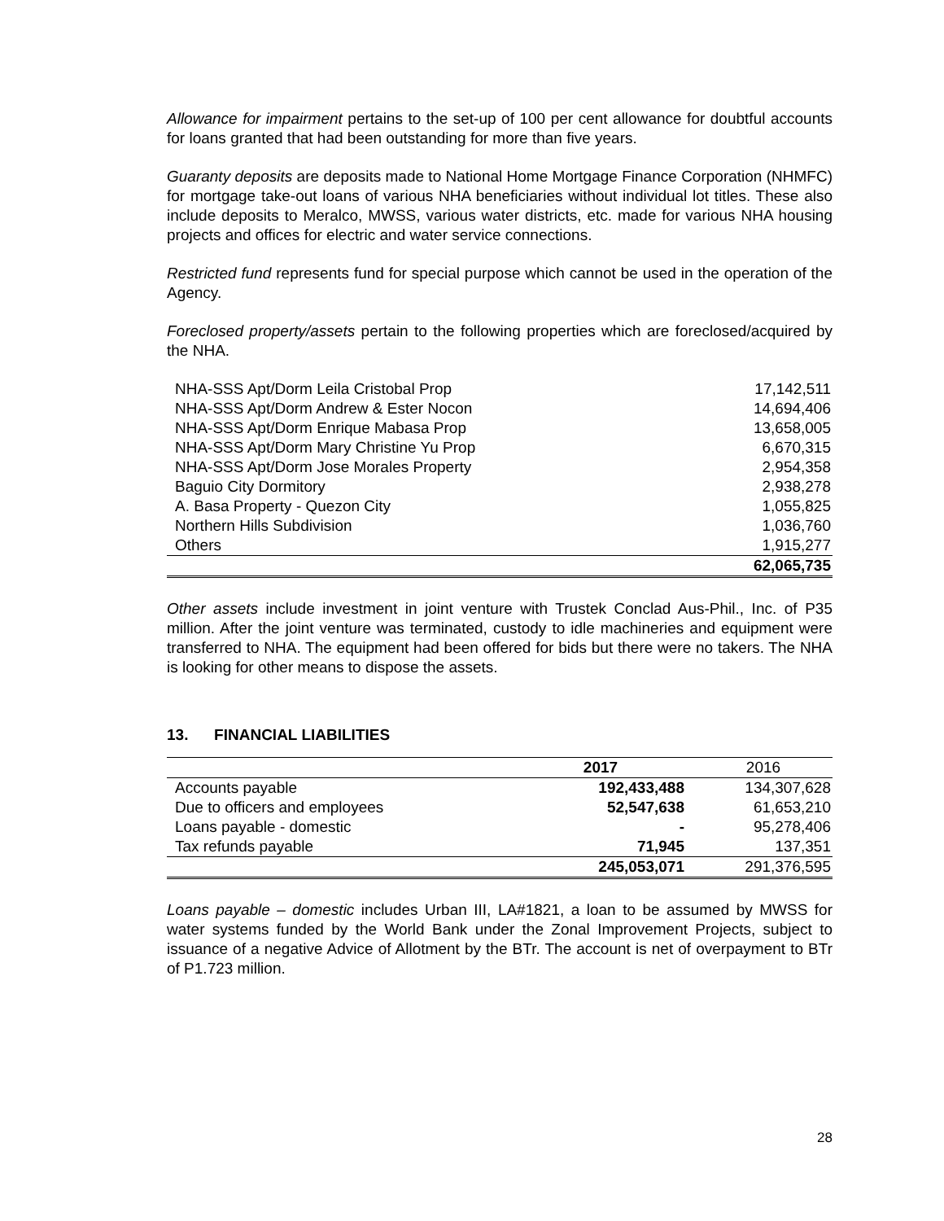Allowance for impairment pertains to the set-up of 100 per cent allowance for doubtful accounts for loans granted that had been outstanding for more than five years.
Guaranty deposits are deposits made to National Home Mortgage Finance Corporation (NHMFC) for mortgage take-out loans of various NHA beneficiaries without individual lot titles. These also include deposits to Meralco, MWSS, various water districts, etc. made for various NHA housing projects and offices for electric and water service connections.
Restricted fund represents fund for special purpose which cannot be used in the operation of the Agency.
Foreclosed property/assets pertain to the following properties which are foreclosed/acquired by the NHA.
| NHA-SSS Apt/Dorm Leila Cristobal Prop | 17,142,511 |
| NHA-SSS Apt/Dorm Andrew & Ester Nocon | 14,694,406 |
| NHA-SSS Apt/Dorm Enrique Mabasa Prop | 13,658,005 |
| NHA-SSS Apt/Dorm Mary Christine Yu Prop | 6,670,315 |
| NHA-SSS Apt/Dorm Jose Morales Property | 2,954,358 |
| Baguio City Dormitory | 2,938,278 |
| A. Basa Property - Quezon City | 1,055,825 |
| Northern Hills Subdivision | 1,036,760 |
| Others | 1,915,277 |
| | 62,065,735 |
Other assets include investment in joint venture with Trustek Conclad Aus-Phil., Inc. of P35 million. After the joint venture was terminated, custody to idle machineries and equipment were transferred to NHA. The equipment had been offered for bids but there were no takers. The NHA is looking for other means to dispose the assets.
13. FINANCIAL LIABILITIES
| | 2017 | 2016 |
| --- | --- | --- |
| Accounts payable | 192,433,488 | 134,307,628 |
| Due to officers and employees | 52,547,638 | 61,653,210 |
| Loans payable - domestic | - | 95,278,406 |
| Tax refunds payable | 71,945 | 137,351 |
| | 245,053,071 | 291,376,595 |
Loans payable – domestic includes Urban III, LA#1821, a loan to be assumed by MWSS for water systems funded by the World Bank under the Zonal Improvement Projects, subject to issuance of a negative Advice of Allotment by the BTr. The account is net of overpayment to BTr of P1.723 million.
28